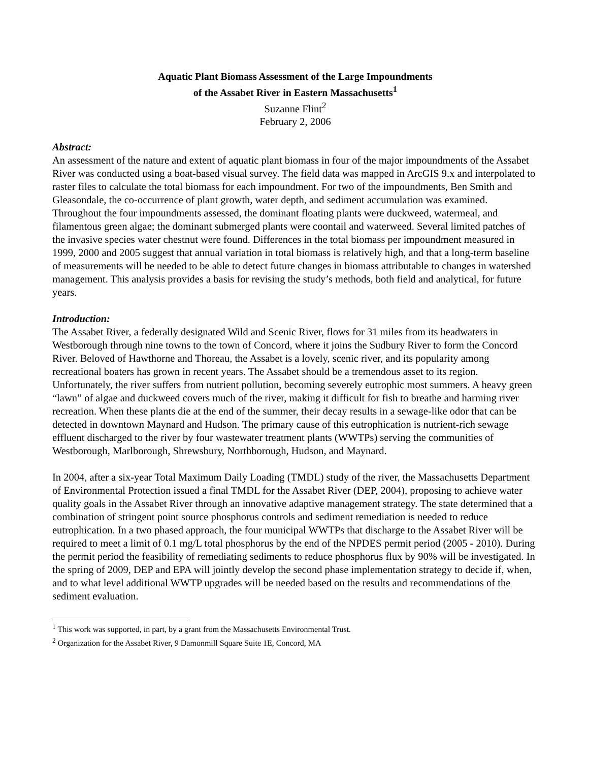Aquatic Plant Biomass Assessment of the Large Impoundments
of the Assabet River in Eastern Massachusetts<sup>1</sup>
Suzanne Flint<sup>2</sup>
February 2, 2006
Abstract:
An assessment of the nature and extent of aquatic plant biomass in four of the major impoundments of the Assabet River was conducted using a boat-based visual survey. The field data was mapped in ArcGIS 9.x and interpolated to raster files to calculate the total biomass for each impoundment. For two of the impoundments, Ben Smith and Gleasondale, the co-occurrence of plant growth, water depth, and sediment accumulation was examined. Throughout the four impoundments assessed, the dominant floating plants were duckweed, watermeal, and filamentous green algae; the dominant submerged plants were coontail and waterweed. Several limited patches of the invasive species water chestnut were found. Differences in the total biomass per impoundment measured in 1999, 2000 and 2005 suggest that annual variation in total biomass is relatively high, and that a long-term baseline of measurements will be needed to be able to detect future changes in biomass attributable to changes in watershed management. This analysis provides a basis for revising the study’s methods, both field and analytical, for future years.
Introduction:
The Assabet River, a federally designated Wild and Scenic River, flows for 31 miles from its headwaters in Westborough through nine towns to the town of Concord, where it joins the Sudbury River to form the Concord River. Beloved of Hawthorne and Thoreau, the Assabet is a lovely, scenic river, and its popularity among recreational boaters has grown in recent years. The Assabet should be a tremendous asset to its region. Unfortunately, the river suffers from nutrient pollution, becoming severely eutrophic most summers. A heavy green “lawn” of algae and duckweed covers much of the river, making it difficult for fish to breathe and harming river recreation. When these plants die at the end of the summer, their decay results in a sewage-like odor that can be detected in downtown Maynard and Hudson. The primary cause of this eutrophication is nutrient-rich sewage effluent discharged to the river by four wastewater treatment plants (WWTPs) serving the communities of Westborough, Marlborough, Shrewsbury, Northborough, Hudson, and Maynard.
In 2004, after a six-year Total Maximum Daily Loading (TMDL) study of the river, the Massachusetts Department of Environmental Protection issued a final TMDL for the Assabet River (DEP, 2004), proposing to achieve water quality goals in the Assabet River through an innovative adaptive management strategy. The state determined that a combination of stringent point source phosphorus controls and sediment remediation is needed to reduce eutrophication. In a two phased approach, the four municipal WWTPs that discharge to the Assabet River will be required to meet a limit of 0.1 mg/L total phosphorus by the end of the NPDES permit period (2005 - 2010). During the permit period the feasibility of remediating sediments to reduce phosphorus flux by 90% will be investigated. In the spring of 2009, DEP and EPA will jointly develop the second phase implementation strategy to decide if, when, and to what level additional WWTP upgrades will be needed based on the results and recommendations of the sediment evaluation.
<sup>1</sup> This work was supported, in part, by a grant from the Massachusetts Environmental Trust.
<sup>2</sup> Organization for the Assabet River, 9 Damonmill Square Suite 1E, Concord, MA